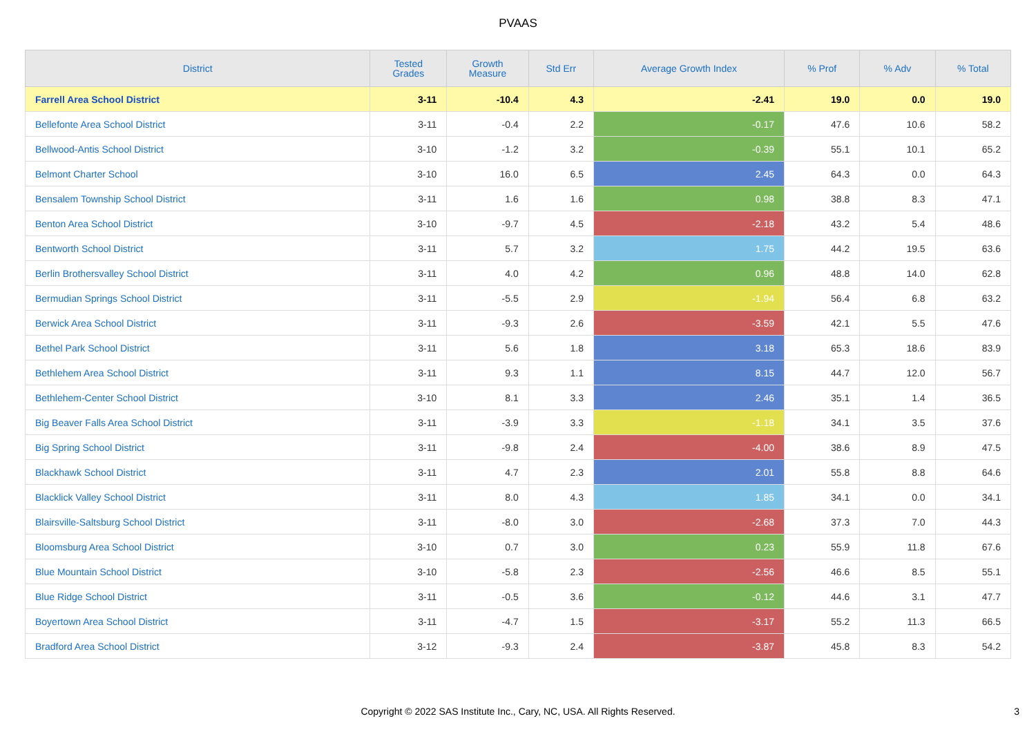PVAAS
| District | Tested Grades | Growth Measure | Std Err | Average Growth Index | % Prof | % Adv | % Total |
| --- | --- | --- | --- | --- | --- | --- | --- |
| Farrell Area School District | 3-11 | -10.4 | 4.3 | -2.41 | 19.0 | 0.0 | 19.0 |
| Bellefonte Area School District | 3-11 | -0.4 | 2.2 | -0.17 | 47.6 | 10.6 | 58.2 |
| Bellwood-Antis School District | 3-10 | -1.2 | 3.2 | -0.39 | 55.1 | 10.1 | 65.2 |
| Belmont Charter School | 3-10 | 16.0 | 6.5 | 2.45 | 64.3 | 0.0 | 64.3 |
| Bensalem Township School District | 3-11 | 1.6 | 1.6 | 0.98 | 38.8 | 8.3 | 47.1 |
| Benton Area School District | 3-10 | -9.7 | 4.5 | -2.18 | 43.2 | 5.4 | 48.6 |
| Bentworth School District | 3-11 | 5.7 | 3.2 | 1.75 | 44.2 | 19.5 | 63.6 |
| Berlin Brothersvalley School District | 3-11 | 4.0 | 4.2 | 0.96 | 48.8 | 14.0 | 62.8 |
| Bermudian Springs School District | 3-11 | -5.5 | 2.9 | -1.94 | 56.4 | 6.8 | 63.2 |
| Berwick Area School District | 3-11 | -9.3 | 2.6 | -3.59 | 42.1 | 5.5 | 47.6 |
| Bethel Park School District | 3-11 | 5.6 | 1.8 | 3.18 | 65.3 | 18.6 | 83.9 |
| Bethlehem Area School District | 3-11 | 9.3 | 1.1 | 8.15 | 44.7 | 12.0 | 56.7 |
| Bethlehem-Center School District | 3-10 | 8.1 | 3.3 | 2.46 | 35.1 | 1.4 | 36.5 |
| Big Beaver Falls Area School District | 3-11 | -3.9 | 3.3 | -1.18 | 34.1 | 3.5 | 37.6 |
| Big Spring School District | 3-11 | -9.8 | 2.4 | -4.00 | 38.6 | 8.9 | 47.5 |
| Blackhawk School District | 3-11 | 4.7 | 2.3 | 2.01 | 55.8 | 8.8 | 64.6 |
| Blacklick Valley School District | 3-11 | 8.0 | 4.3 | 1.85 | 34.1 | 0.0 | 34.1 |
| Blairsville-Saltsburg School District | 3-11 | -8.0 | 3.0 | -2.68 | 37.3 | 7.0 | 44.3 |
| Bloomsburg Area School District | 3-10 | 0.7 | 3.0 | 0.23 | 55.9 | 11.8 | 67.6 |
| Blue Mountain School District | 3-10 | -5.8 | 2.3 | -2.56 | 46.6 | 8.5 | 55.1 |
| Blue Ridge School District | 3-11 | -0.5 | 3.6 | -0.12 | 44.6 | 3.1 | 47.7 |
| Boyertown Area School District | 3-11 | -4.7 | 1.5 | -3.17 | 55.2 | 11.3 | 66.5 |
| Bradford Area School District | 3-12 | -9.3 | 2.4 | -3.87 | 45.8 | 8.3 | 54.2 |
Copyright © 2022 SAS Institute Inc., Cary, NC, USA. All Rights Reserved.
3